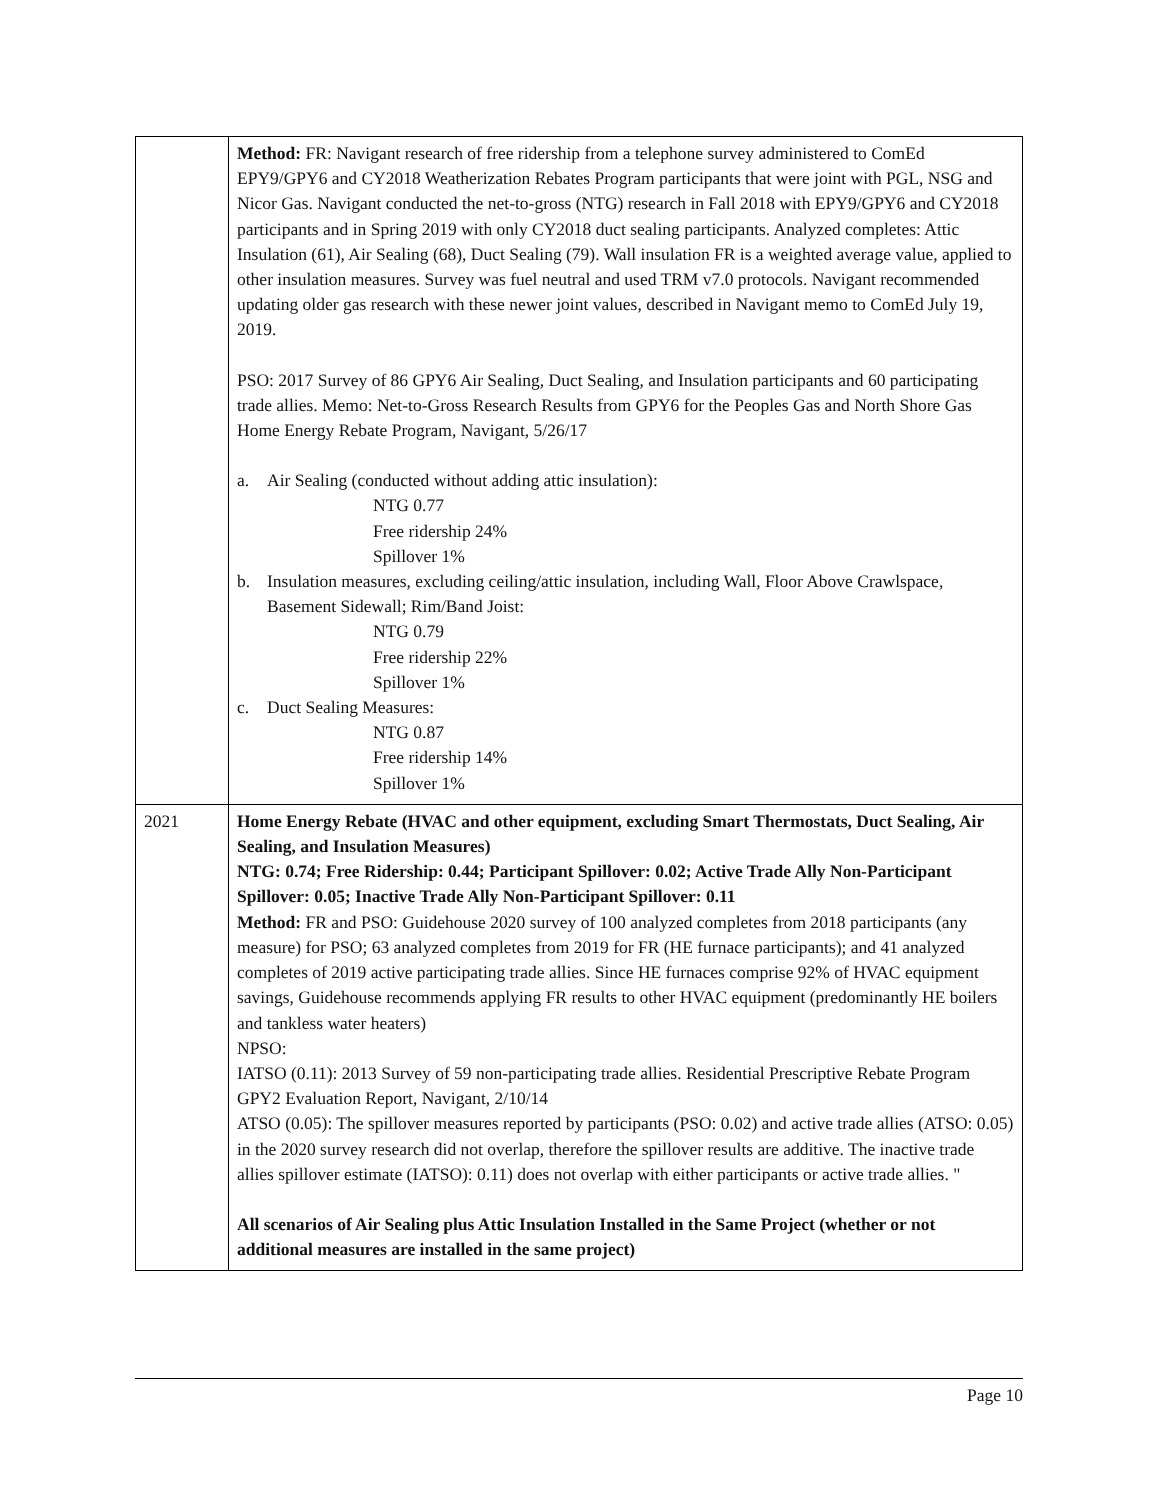| | Method: FR: Navigant research of free ridership from a telephone survey administered to ComEd EPY9/GPY6 and CY2018 Weatherization Rebates Program participants that were joint with PGL, NSG and Nicor Gas. Navigant conducted the net-to-gross (NTG) research in Fall 2018 with EPY9/GPY6 and CY2018 participants and in Spring 2019 with only CY2018 duct sealing participants. Analyzed completes: Attic Insulation (61), Air Sealing (68), Duct Sealing (79). Wall insulation FR is a weighted average value, applied to other insulation measures. Survey was fuel neutral and used TRM v7.0 protocols. Navigant recommended updating older gas research with these newer joint values, described in Navigant memo to ComEd July 19, 2019. PSO: 2017 Survey of 86 GPY6 Air Sealing, Duct Sealing, and Insulation participants and 60 participating trade allies. Memo: Net-to-Gross Research Results from GPY6 for the Peoples Gas and North Shore Gas Home Energy Rebate Program, Navigant, 5/26/17 a. Air Sealing (conducted without adding attic insulation): NTG 0.77 Free ridership 24% Spillover 1% b. Insulation measures, excluding ceiling/attic insulation, including Wall, Floor Above Crawlspace, Basement Sidewall; Rim/Band Joist: NTG 0.79 Free ridership 22% Spillover 1% c. Duct Sealing Measures: NTG 0.87 Free ridership 14% Spillover 1% |
| 2021 | Home Energy Rebate (HVAC and other equipment, excluding Smart Thermostats, Duct Sealing, Air Sealing, and Insulation Measures) NTG: 0.74; Free Ridership: 0.44; Participant Spillover: 0.02; Active Trade Ally Non-Participant Spillover: 0.05; Inactive Trade Ally Non-Participant Spillover: 0.11 Method: FR and PSO: Guidehouse 2020 survey of 100 analyzed completes from 2018 participants (any measure) for PSO; 63 analyzed completes from 2019 for FR (HE furnace participants); and 41 analyzed completes of 2019 active participating trade allies. Since HE furnaces comprise 92% of HVAC equipment savings, Guidehouse recommends applying FR results to other HVAC equipment (predominantly HE boilers and tankless water heaters) NPSO: IATSO (0.11): 2013 Survey of 59 non-participating trade allies. Residential Prescriptive Rebate Program GPY2 Evaluation Report, Navigant, 2/10/14 ATSO (0.05): The spillover measures reported by participants (PSO: 0.02) and active trade allies (ATSO: 0.05) in the 2020 survey research did not overlap, therefore the spillover results are additive. The inactive trade allies spillover estimate (IATSO): 0.11) does not overlap with either participants or active trade allies. " All scenarios of Air Sealing plus Attic Insulation Installed in the Same Project (whether or not additional measures are installed in the same project) |
Page 10